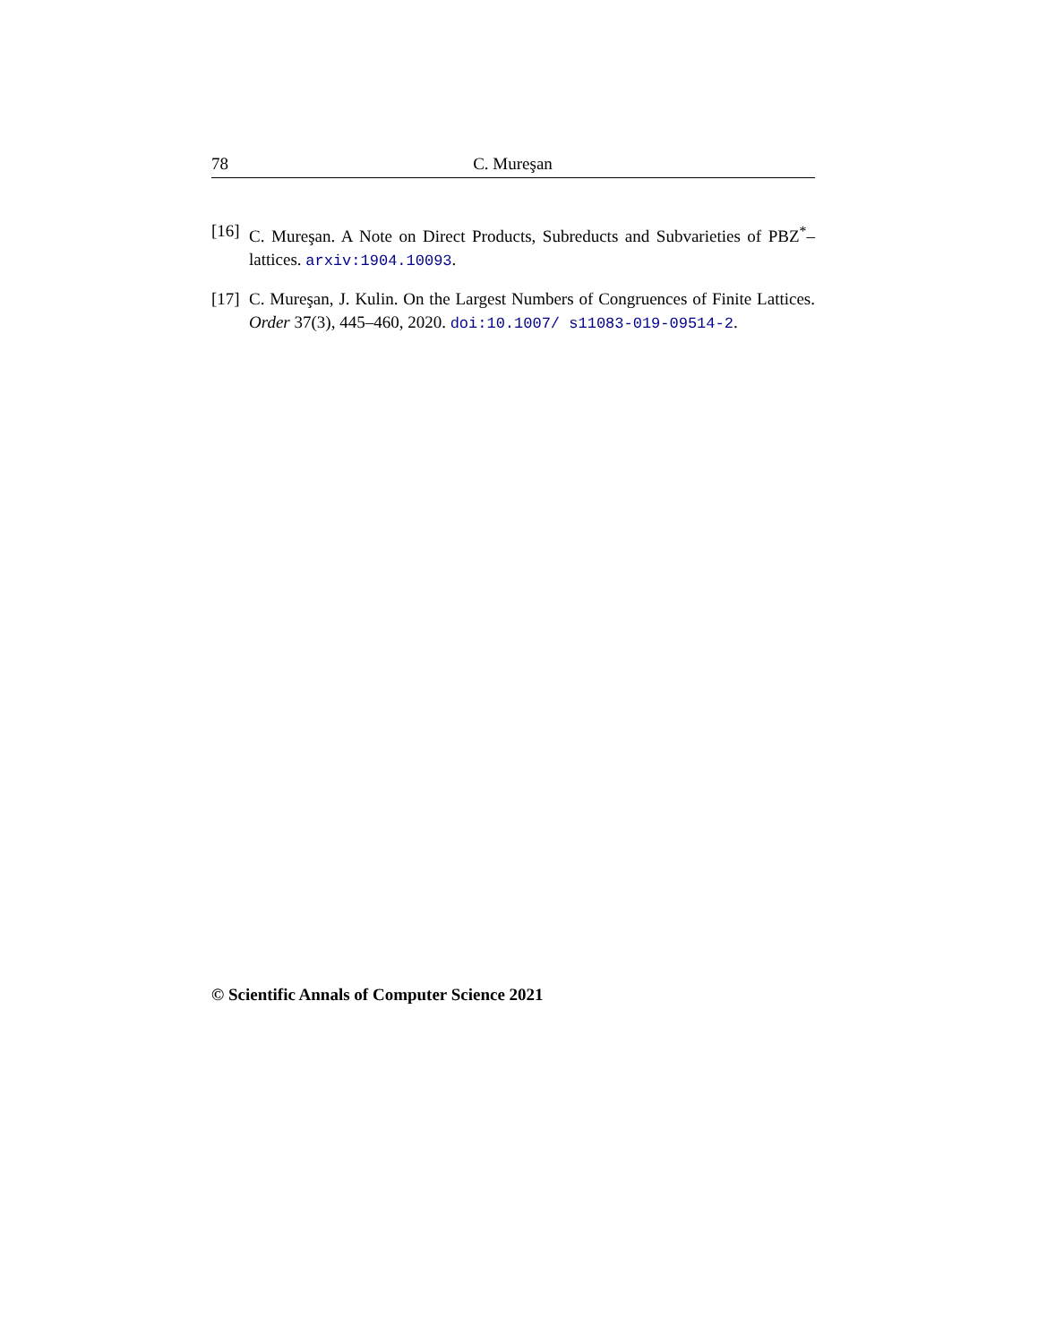78 C. Mureşan
[16] C. Mureşan. A Note on Direct Products, Subreducts and Subvarieties of PBZ<sup>*</sup>–lattices. arxiv:1904.10093.
[17] C. Mureşan, J. Kulin. On the Largest Numbers of Congruences of Finite Lattices. Order 37(3), 445–460, 2020. doi:10.1007/ s11083-019-09514-2.
© Scientific Annals of Computer Science 2021